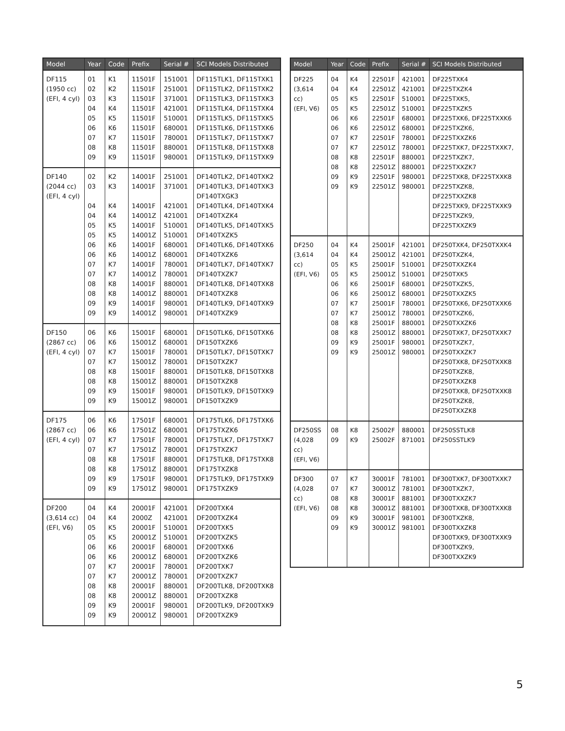| Model | Year | Code | Prefix | Serial # | SCI Models Distributed |
| --- | --- | --- | --- | --- | --- |
| DF115 (1950 cc) (EFI, 4 cyl) | 01 02 03 04 05 06 07 08 09 | K1 K2 K3 K4 K5 K6 K7 K8 K9 | 11501F 11501F 11501F 11501F 11501F 11501F 11501F 11501F 11501F | 151001 251001 371001 421001 510001 680001 780001 880001 980001 | DF115TLK1, DF115TXK1 DF115TLK2, DF115TXK2 DF115TLK3, DF115TXK3 DF115TLK4, DF115TXK4 DF115TLK5, DF115TXK5 DF115TLK6, DF115TXK6 DF115TLK7, DF115TXK7 DF115TLK8, DF115TXK8 DF115TLK9, DF115TXK9 |
| DF140 (2044 cc) (EFI, 4 cyl) | 02 03 04 04 05 05 06 06 07 07 08 08 09 09 | K2 K3 K4 K4 K5 K5 K6 K6 K7 K7 K8 K8 K9 K9 | 14001F 14001F 14001F 14001Z 14001F 14001Z 14001F 14001Z 14001F 14001Z 14001F 14001Z 14001F 14001Z | 251001 371001 421001 421001 510001 510001 680001 680001 780001 780001 880001 880001 980001 980001 | DF140TLK2, DF140TXK2 DF140TLK3, DF140TXK3 DF140TXGK3 DF140TLK4, DF140TXK4 DF140TXZK4 DF140TLK5, DF140TXK5 DF140TXZK5 DF140TLK6, DF140TXK6 DF140TXZK6 DF140TLK7, DF140TXK7 DF140TXZK7 DF140TLK8, DF140TXK8 DF140TXZK8 DF140TLK9, DF140TXK9 DF140TXZK9 |
| DF150 (2867 cc) (EFI, 4 cyl) | 06 06 07 07 08 08 09 09 | K6 K6 K7 K7 K8 K8 K9 K9 | 15001F 15001Z 15001F 15001Z 15001F 15001Z 15001F 15001Z | 680001 680001 780001 780001 880001 880001 980001 980001 | DF150TLK6, DF150TXK6 DF150TXZK6 DF150TLK7, DF150TXK7 DF150TXZK7 DF150TLK8, DF150TXK8 DF150TXZK8 DF150TLK9, DF150TXK9 DF150TXZK9 |
| DF175 (2867 cc) (EFI, 4 cyl) | 06 06 07 07 08 08 09 09 | K6 K6 K7 K7 K8 K8 K9 K9 | 17501F 17501Z 17501F 17501Z 17501F 17501Z 17501F 17501Z | 680001 680001 780001 780001 880001 880001 980001 980001 | DF175TLK6, DF175TXK6 DF175TXZK6 DF175TLK7, DF175TXK7 DF175TXZK7 DF175TLK8, DF175TXK8 DF175TXZK8 DF175TLK9, DF175TXK9 DF175TXZK9 |
| DF200 (3,614 cc) (EFI, V6) | 04 04 05 05 06 06 07 07 08 08 09 09 | K4 K4 K5 K5 K6 K6 K7 K7 K8 K8 K9 K9 | 20001F 2000Z 20001F 20001Z 20001F 20001Z 20001F 20001Z 20001F 20001Z 20001F 20001Z | 421001 421001 510001 510001 680001 680001 780001 780001 880001 880001 980001 980001 | DF200TXK4 DF200TXZK4 DF200TXK5 DF200TXZK5 DF200TXK6 DF200TXZK6 DF200TXK7 DF200TXZK7 DF200TLK8, DF200TXK8 DF200TXZK8 DF200TLK9, DF200TXK9 DF200TXZK9 |
| Model | Year | Code | Prefix | Serial # | SCI Models Distributed |
| --- | --- | --- | --- | --- | --- |
| DF225 (3,614 cc) (EFI, V6) | 04 04 05 05 06 06 07 07 08 08 09 09 | K4 K4 K5 K5 K6 K6 K7 K7 K8 K8 K9 K9 | 22501F 22501Z 22501F 22501Z 22501F 22501Z 22501F 22501Z 22501F 22501Z 22501F 22501Z | 421001 421001 510001 510001 680001 680001 780001 780001 880001 880001 980001 980001 | DF225TXK4 DF225TXZK4 DF225TXK5, DF225TXZK5 DF225TXK6, DF225TXXK6 DF225TXZK6, DF225TXXZK6 DF225TXK7, DF225TXXK7, DF225TXZK7, DF225TXXZK7 DF225TXK8, DF225TXXK8 DF225TXZK8, DF225TXXZK8 DF225TXK9, DF225TXXK9 DF225TXZK9, DF225TXXZK9 |
| DF250 (3,614 cc) (EFI, V6) | 04 04 05 05 06 06 07 07 08 08 09 09 | K4 K4 K5 K5 K6 K6 K7 K7 K8 K8 K9 K9 | 25001F 25001Z 25001F 25001Z 25001F 25001Z 25001F 25001Z 25001F 25001Z 25001F 25001Z | 421001 421001 510001 510001 680001 680001 780001 780001 880001 880001 980001 980001 | DF250TXK4, DF250TXXK4 DF250TXZK4, DF250TXXZK4 DF250TXK5 DF250TXZK5, DF250TXXZK5 DF250TXK6, DF250TXXK6 DF250TXZK6, DF250TXXZK6 DF250TXK7, DF250TXXK7 DF250TXZK7, DF250TXXZK7 DF250TXK8, DF250TXXK8 DF250TXZK8, DF250TXXZK8 DF250TXK8, DF250TXXK8 DF250TXZK8, DF250TXXZK8 |
| DF250SS (4,028 cc) (EFI, V6) | 08 09 | K8 K9 | 25002F 25002F | 880001 871001 | DF250SSTLK8 DF250SSTLK9 |
| DF300 (4,028 cc) (EFI, V6) | 07 07 08 08 09 09 | K7 K7 K8 K8 K9 K9 | 30001F 30001Z 30001F 30001Z 30001F 30001Z | 781001 781001 881001 881001 981001 981001 | DF300TXK7, DF300TXXK7 DF300TXZK7, DF300TXXZK7 DF300TXK8, DF300TXXK8 DF300TXZK8, DF300TXXZK8 DF300TXK9, DF300TXXK9 DF300TXZK9, DF300TXXZK9 |
5